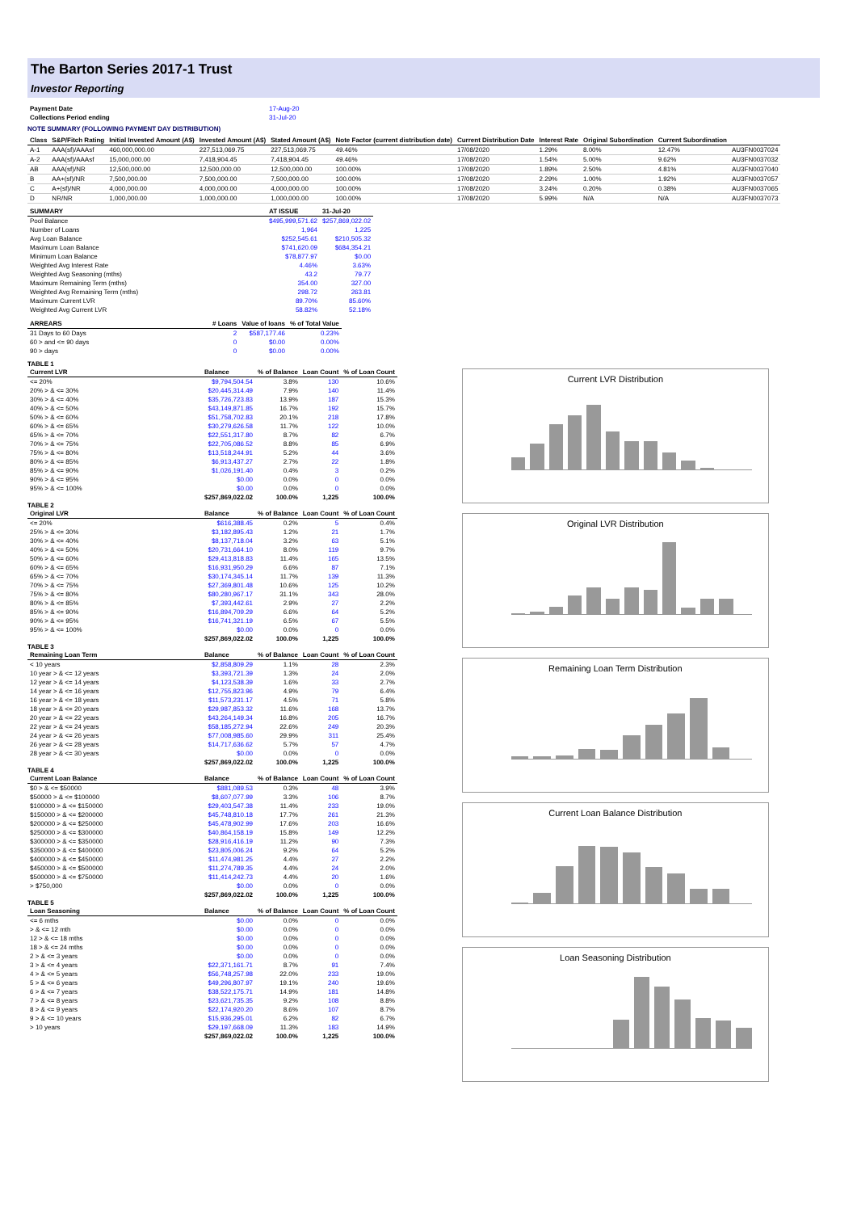The Barton Series 2017-1 Trust
Investor Reporting
| Payment Date | 17-Aug-20 |
| Collections Period ending | 31-Jul-20 |
NOTE SUMMARY (FOLLOWING PAYMENT DAY DISTRIBUTION)
| Class | S&P/Fitch Rating | Initial Invested Amount (A$) | Invested Amount (A$) | Stated Amount (A$) | Note Factor (current distribution date) | Current Distribution Date | Interest Rate | Original Subordination | Current Subordination | |
| --- | --- | --- | --- | --- | --- | --- | --- | --- | --- | --- |
| A-1 | AAA(sf)/AAAsf | 460,000,000.00 | 227,513,069.75 | 227,513,069.75 | 49.46% | 17/08/2020 | 1.29% | 8.00% | 12.47% | AU3FN0037024 |
| A-2 | AAA(sf)/AAAsf | 15,000,000.00 | 7,418,904.45 | 7,418,904.45 | 49.46% | 17/08/2020 | 1.54% | 5.00% | 9.62% | AU3FN0037032 |
| AB | AAA(sf)/NR | 12,500,000.00 | 12,500,000.00 | 12,500,000.00 | 100.00% | 17/08/2020 | 1.89% | 2.50% | 4.81% | AU3FN0037040 |
| B | AA+(sf)/NR | 7,500,000.00 | 7,500,000.00 | 7,500,000.00 | 100.00% | 17/08/2020 | 2.29% | 1.00% | 1.92% | AU3FN0037057 |
| C | A+(sf)/NR | 4,000,000.00 | 4,000,000.00 | 4,000,000.00 | 100.00% | 17/08/2020 | 3.24% | 0.20% | 0.38% | AU3FN0037065 |
| D | NR/NR | 1,000,000.00 | 1,000,000.00 | 1,000,000.00 | 100.00% | 17/08/2020 | 5.99% | N/A | N/A | AU3FN0037073 |
| SUMMARY | AT ISSUE | 31-Jul-20 |
| --- | --- | --- |
| Pool Balance | $495,999,571.62 | $257,869,022.02 |
| Number of Loans | 1,964 | 1,225 |
| Avg Loan Balance | $252,545.61 | $210,505.32 |
| Maximum Loan Balance | $741,620.09 | $684,354.21 |
| Minimum Loan Balance | $78,877.97 | $0.00 |
| Weighted Avg Interest Rate | 4.46% | 3.63% |
| Weighted Avg Seasoning (mths) | 43.2 | 79.77 |
| Maximum Remaining Term (mths) | 354.00 | 327.00 |
| Weighted Avg Remaining Term (mths) | 298.72 | 263.81 |
| Maximum Current LVR | 89.70% | 85.60% |
| Weighted Avg Current LVR | 58.82% | 52.18% |
| ARREARS | # Loans | Value of loans | % of Total Value |
| --- | --- | --- | --- |
| 31 Days to 60 Days | 2 | $587,177.46 | 0.23% |
| 60 > and <= 90 days | 0 | $0.00 | 0.00% |
| 90 > days | 0 | $0.00 | 0.00% |
TABLE 1
| Current LVR | Balance | % of Balance | Loan Count | % of Loan Count |
| --- | --- | --- | --- | --- |
| <= 20% | $9,794,504.54 | 3.8% | 130 | 10.6% |
| 20% > & <= 30% | $20,445,314.49 | 7.9% | 140 | 11.4% |
| 30% > & <= 40% | $35,726,723.83 | 13.9% | 187 | 15.3% |
| 40% > & <= 50% | $43,149,871.85 | 16.7% | 192 | 15.7% |
| 50% > & <= 60% | $51,758,702.83 | 20.1% | 218 | 17.8% |
| 60% > & <= 65% | $30,279,626.58 | 11.7% | 122 | 10.0% |
| 65% > & <= 70% | $22,551,317.80 | 8.7% | 82 | 6.7% |
| 70% > & <= 75% | $22,705,086.52 | 8.8% | 85 | 6.9% |
| 75% > & <= 80% | $13,518,244.91 | 5.2% | 44 | 3.6% |
| 80% > & <= 85% | $6,913,437.27 | 2.7% | 22 | 1.8% |
| 85% > & <= 90% | $1,026,191.40 | 0.4% | 3 | 0.2% |
| 90% > & <= 95% | $0.00 | 0.0% | 0 | 0.0% |
| 95% > & <= 100% | $0.00 | 0.0% | 0 | 0.0% |
| | $257,869,022.02 | 100.0% | 1,225 | 100.0% |
TABLE 2
| Original LVR | Balance | % of Balance | Loan Count | % of Loan Count |
| --- | --- | --- | --- | --- |
| <= 20% | $616,388.45 | 0.2% | 5 | 0.4% |
| 25% > & <= 30% | $3,182,895.43 | 1.2% | 21 | 1.7% |
| 30% > & <= 40% | $8,137,718.04 | 3.2% | 63 | 5.1% |
| 40% > & <= 50% | $20,731,664.10 | 8.0% | 119 | 9.7% |
| 50% > & <= 60% | $29,413,818.83 | 11.4% | 165 | 13.5% |
| 60% > & <= 65% | $16,931,950.29 | 6.6% | 87 | 7.1% |
| 65% > & <= 70% | $30,174,345.14 | 11.7% | 139 | 11.3% |
| 70% > & <= 75% | $27,369,801.48 | 10.6% | 125 | 10.2% |
| 75% > & <= 80% | $80,280,967.17 | 31.1% | 343 | 28.0% |
| 80% > & <= 85% | $7,393,442.61 | 2.9% | 27 | 2.2% |
| 85% > & <= 90% | $16,894,709.29 | 6.6% | 64 | 5.2% |
| 90% > & <= 95% | $16,741,321.19 | 6.5% | 67 | 5.5% |
| 95% > & <= 100% | $0.00 | 0.0% | 0 | 0.0% |
| | $257,869,022.02 | 100.0% | 1,225 | 100.0% |
TABLE 3
| Remaining Loan Term | Balance | % of Balance | Loan Count | % of Loan Count |
| --- | --- | --- | --- | --- |
| < 10 years | $2,858,809.29 | 1.1% | 28 | 2.3% |
| 10 year > & <= 12 years | $3,393,721.39 | 1.3% | 24 | 2.0% |
| 12 year > & <= 14 years | $4,123,538.39 | 1.6% | 33 | 2.7% |
| 14 year > & <= 16 years | $12,755,823.96 | 4.9% | 79 | 6.4% |
| 16 year > & <= 18 years | $11,573,231.17 | 4.5% | 71 | 5.8% |
| 18 year > & <= 20 years | $29,987,853.32 | 11.6% | 168 | 13.7% |
| 20 year > & <= 22 years | $43,264,149.34 | 16.8% | 205 | 16.7% |
| 22 year > & <= 24 years | $58,185,272.94 | 22.6% | 249 | 20.3% |
| 24 year > & <= 26 years | $77,008,985.60 | 29.9% | 311 | 25.4% |
| 26 year > & <= 28 years | $14,717,636.62 | 5.7% | 57 | 4.7% |
| 28 year > & <= 30 years | $0.00 | 0.0% | 0 | 0.0% |
| | $257,869,022.02 | 100.0% | 1,225 | 100.0% |
TABLE 4
| Current Loan Balance | Balance | % of Balance | Loan Count | % of Loan Count |
| --- | --- | --- | --- | --- |
| $0 > & <= $50000 | $881,089.53 | 0.3% | 48 | 3.9% |
| $50000 > & <= $100000 | $8,607,077.99 | 3.3% | 106 | 8.7% |
| $100000 > & <= $150000 | $29,403,547.38 | 11.4% | 233 | 19.0% |
| $150000 > & <= $200000 | $45,748,810.18 | 17.7% | 261 | 21.3% |
| $200000 > & <= $250000 | $45,478,902.99 | 17.6% | 203 | 16.6% |
| $250000 > & <= $300000 | $40,864,158.19 | 15.8% | 149 | 12.2% |
| $300000 > & <= $350000 | $28,916,416.19 | 11.2% | 90 | 7.3% |
| $350000 > & <= $400000 | $23,805,006.24 | 9.2% | 64 | 5.2% |
| $400000 > & <= $450000 | $11,474,981.25 | 4.4% | 27 | 2.2% |
| $450000 > & <= $500000 | $11,274,789.35 | 4.4% | 24 | 2.0% |
| $500000 > & <= $750000 | $11,414,242.73 | 4.4% | 20 | 1.6% |
| > $750,000 | $0.00 | 0.0% | 0 | 0.0% |
| | $257,869,022.02 | 100.0% | 1,225 | 100.0% |
TABLE 5
| Loan Seasoning | Balance | % of Balance | Loan Count | % of Loan Count |
| --- | --- | --- | --- | --- |
| <= 6 mths | $0.00 | 0.0% | 0 | 0.0% |
| > & <= 12 mth | $0.00 | 0.0% | 0 | 0.0% |
| 12 > & <= 18 mths | $0.00 | 0.0% | 0 | 0.0% |
| 18 > & <= 24 mths | $0.00 | 0.0% | 0 | 0.0% |
| 2 > & <= 3 years | $0.00 | 0.0% | 0 | 0.0% |
| 3 > & <= 4 years | $22,371,161.71 | 8.7% | 91 | 7.4% |
| 4 > & <= 5 years | $56,748,257.98 | 22.0% | 233 | 19.0% |
| 5 > & <= 6 years | $49,296,807.97 | 19.1% | 240 | 19.6% |
| 6 > & <= 7 years | $38,522,175.71 | 14.9% | 181 | 14.8% |
| 7 > & <= 8 years | $23,621,735.35 | 9.2% | 108 | 8.8% |
| 8 > & <= 9 years | $22,174,920.20 | 8.6% | 107 | 8.7% |
| 9 > & <= 10 years | $15,936,295.01 | 6.2% | 82 | 6.7% |
| > 10 years | $29,197,668.09 | 11.3% | 183 | 14.9% |
| | $257,869,022.02 | 100.0% | 1,225 | 100.0% |
Current LVR Distribution
Original LVR Distribution
Remaining Loan Term Distribution
Current Loan Balance Distribution
Loan Seasoning Distribution